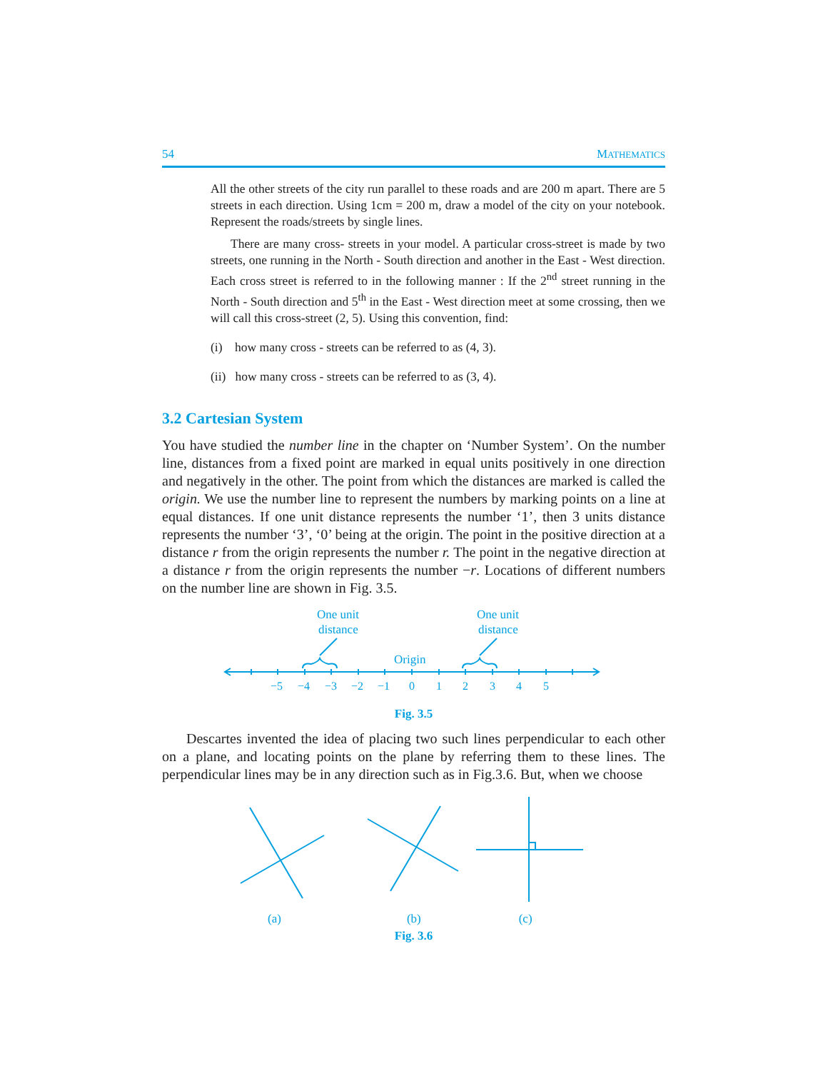54 MATHEMATICS
All the other streets of the city run parallel to these roads and are 200 m apart. There are 5 streets in each direction. Using 1cm = 200 m, draw a model of the city on your notebook. Represent the roads/streets by single lines.
There are many cross- streets in your model. A particular cross-street is made by two streets, one running in the North - South direction and another in the East - West direction. Each cross street is referred to in the following manner : If the 2<sup>nd</sup> street running in the North - South direction and 5<sup>th</sup> in the East - West direction meet at some crossing, then we will call this cross-street (2, 5). Using this convention, find:
(i) how many cross - streets can be referred to as (4, 3).
(ii) how many cross - streets can be referred to as (3, 4).
3.2 Cartesian System
You have studied the number line in the chapter on ‘Number System’. On the number line, distances from a fixed point are marked in equal units positively in one direction and negatively in the other. The point from which the distances are marked is called the origin. We use the number line to represent the numbers by marking points on a line at equal distances. If one unit distance represents the number ‘1’, then 3 units distance represents the number ‘3’, ‘0’ being at the origin. The point in the positive direction at a distance r from the origin represents the number r. The point in the negative direction at a distance r from the origin represents the number −r. Locations of different numbers on the number line are shown in Fig. 3.5.
One unit
distance
One unit
distance
Origin
−5 −4 −3 −2 −1 0 1 2 3 4 5
Fig. 3.5
Descartes invented the idea of placing two such lines perpendicular to each other on a plane, and locating points on the plane by referring them to these lines. The perpendicular lines may be in any direction such as in Fig.3.6. But, when we choose
(a) (b) (c)
Fig. 3.6